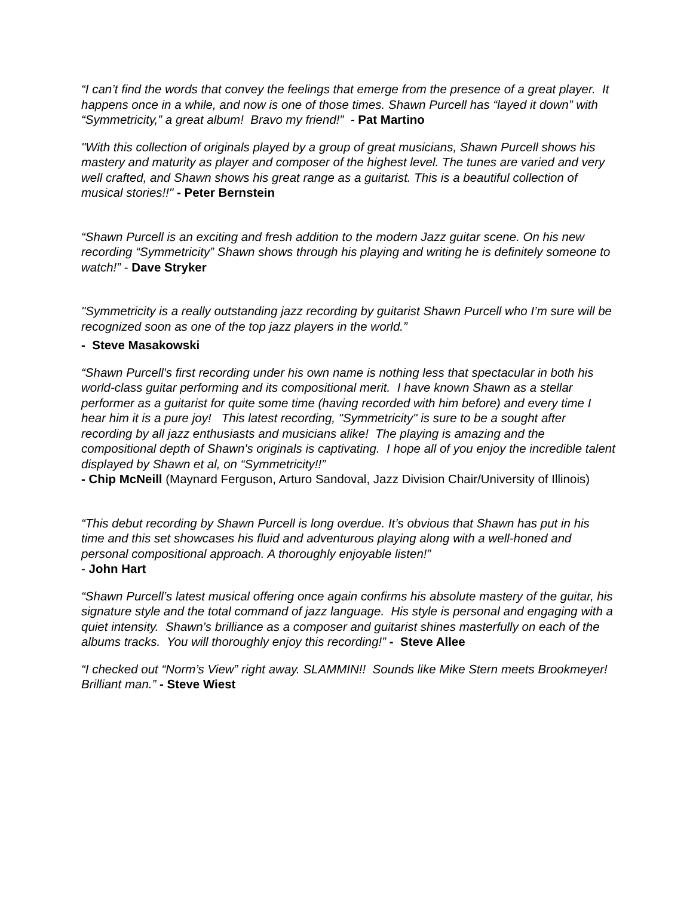“I can’t find the words that convey the feelings that emerge from the presence of a great player. It happens once in a while, and now is one of those times. Shawn Purcell has “layed it down” with “Symmetricity,” a great album! Bravo my friend!” - Pat Martino
"With this collection of originals played by a group of great musicians, Shawn Purcell shows his mastery and maturity as player and composer of the highest level. The tunes are varied and very well crafted, and Shawn shows his great range as a guitarist. This is a beautiful collection of musical stories!!" - Peter Bernstein
“Shawn Purcell is an exciting and fresh addition to the modern Jazz guitar scene. On his new recording “Symmetricity” Shawn shows through his playing and writing he is definitely someone to watch!” - Dave Stryker
"Symmetricity is a really outstanding jazz recording by guitarist Shawn Purcell who I’m sure will be recognized soon as one of the top jazz players in the world.”
- Steve Masakowski
“Shawn Purcell's first recording under his own name is nothing less that spectacular in both his world-class guitar performing and its compositional merit. I have known Shawn as a stellar performer as a guitarist for quite some time (having recorded with him before) and every time I hear him it is a pure joy! This latest recording, "Symmetricity" is sure to be a sought after recording by all jazz enthusiasts and musicians alike! The playing is amazing and the compositional depth of Shawn's originals is captivating. I hope all of you enjoy the incredible talent displayed by Shawn et al, on “Symmetricity!!”
- Chip McNeill (Maynard Ferguson, Arturo Sandoval, Jazz Division Chair/University of Illinois)
“This debut recording by Shawn Purcell is long overdue. It’s obvious that Shawn has put in his time and this set showcases his fluid and adventurous playing along with a well-honed and personal compositional approach. A thoroughly enjoyable listen!”
- John Hart
“Shawn Purcell’s latest musical offering once again confirms his absolute mastery of the guitar, his signature style and the total command of jazz language. His style is personal and engaging with a quiet intensity. Shawn’s brilliance as a composer and guitarist shines masterfully on each of the albums tracks. You will thoroughly enjoy this recording!” - Steve Allee
“I checked out “Norm’s View” right away. SLAMMIN!! Sounds like Mike Stern meets Brookmeyer! Brilliant man.” - Steve Wiest